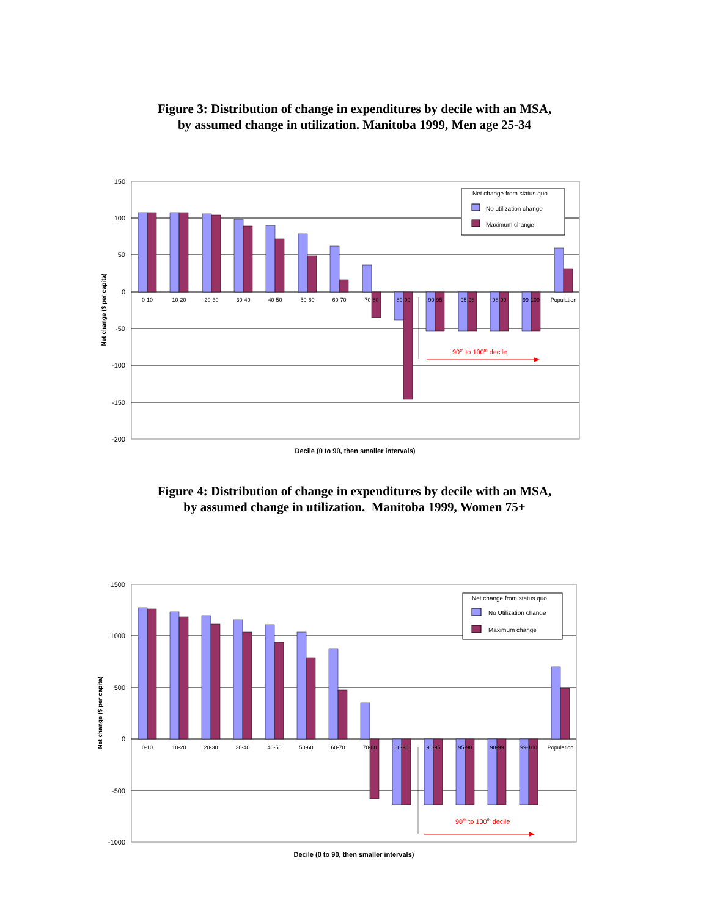Figure 3: Distribution of change in expenditures by decile with an MSA,
by assumed change in utilization. Manitoba 1999, Men age 25-34
150
100
50
0
-50
-100
-150
-200
0-10
10-20
20-30
30-40
40-50
50-60
60-70
70-80
80-90
90-95
95-98
98-99
99-100
Population
90th to 100th decile
Net change from status quo
No utilization change
Maximum change
Net change ($ per capita)
Decile (0 to 90, then smaller intervals)
Figure 4: Distribution of change in expenditures by decile with an MSA,
by assumed change in utilization. Manitoba 1999, Women 75+
1500
1000
500
0
-500
-1000
0-10
10-20
20-30
30-40
40-50
50-60
60-70
70-80
80-90
90-95
95-98
98-99
99-100
Population
90th to 100th decile
Net change from status quo
No Utilization change
Maximum change
Net change ($ per capita)
Decile (0 to 90, then smaller intervals)